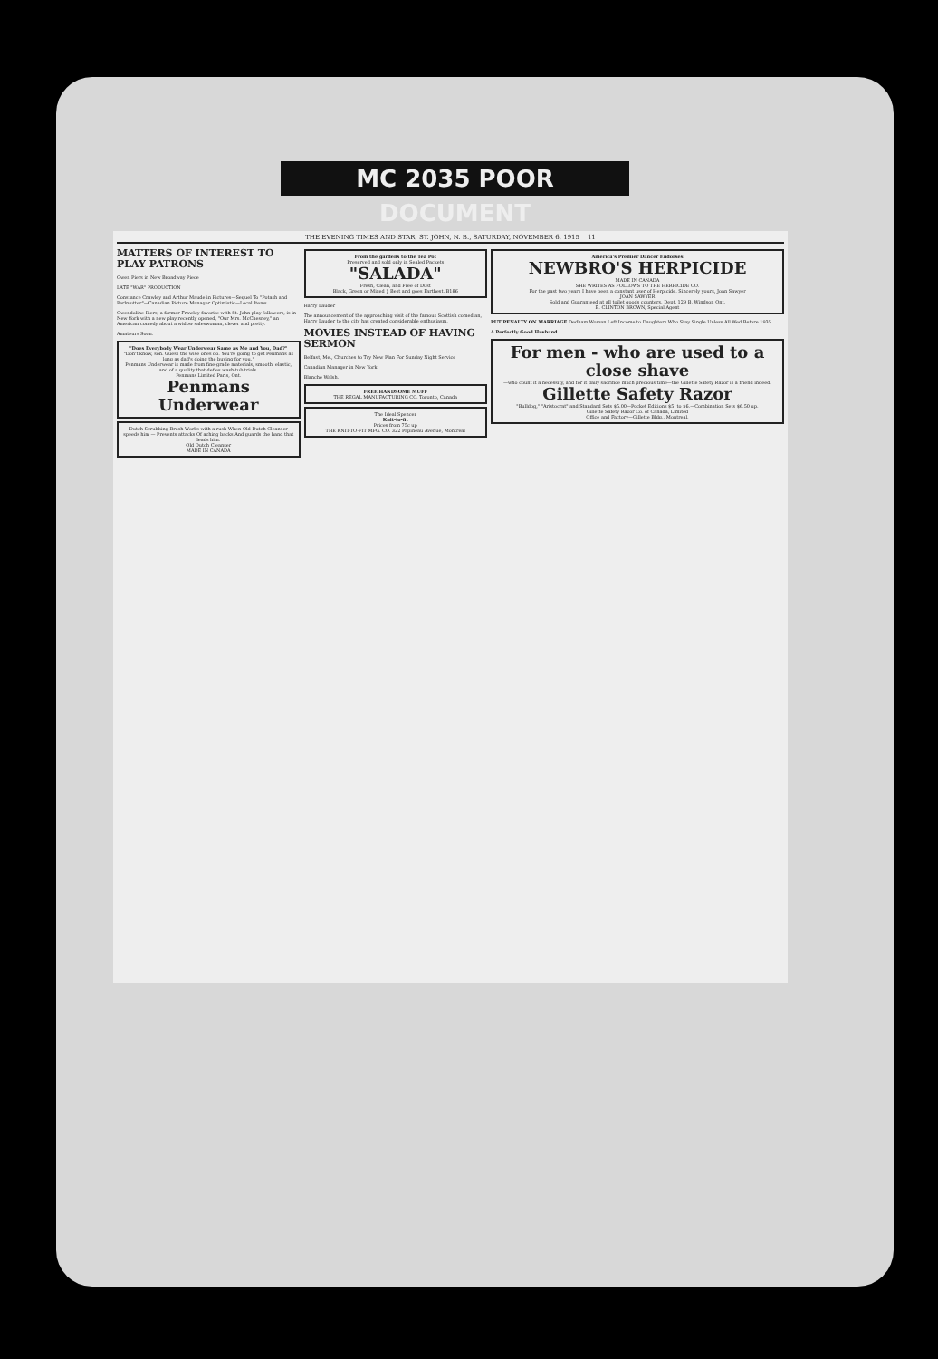MC 2035 POOR DOCUMENT
THE EVENING TIMES AND STAR, ST. JOHN, N. B., SATURDAY, NOVEMBER 6, 1915 11
MATTERS OF INTEREST TO PLAY PATRONS
Gwen Piers in New Broadway Piece
LATE "WAR" PRODUCTION
Constance Crawley and Arthur Maude in Pictures—Sequel To "Potash and Perlmutter"—Canadian Picture Manager Optimistic—Local Items
Gwendoline Piers, a former Frawley favorite with St. John play followers, is in New York with a new play recently opened, "Our Mrs. McChesney," an American comedy about a widow saleswoman, clever and pretty.
Amateurs Soon.
"Does Everybody Wear Underwear Same as Me and You, Dad?"
"Don't know, son. Guess the wise ones do. You're going to get Penmans as long as dad's doing the buying for you."
Penmans Underwear is made from fine-grade materials, smooth, elastic, and of a quality that defies wash-tub trials.
Penmans Limited Paris, Ont.
Penmans Underwear
Dutch Scrubbing Brush Works with a rush When Old Dutch Cleanser speeds him — Prevents attacks Of aching backs And guards the hand that leads him.
Old Dutch Cleanser
MADE IN CANADA
From the gardens to the Tea Pot
Preserved and sold only in Sealed Packets
"SALADA"
Fresh, Clean, and Free of Dust
Black, Green or Mixed } Best and goes Farthest. B186
Harry Lauder
The announcement of the approaching visit of the famous Scottish comedian, Harry Lauder to the city has created considerable enthusiasm.
MOVIES INSTEAD OF HAVING SERMON
Belfast, Me., Churches to Try New Plan For Sunday Night Service
Canadian Manager in New York
Blanche Walsh.
FREE HANDSOME MUFF
THE REGAL MANUFACTURING CO. Toronto, Canada
The Ideal Spencer
Knit-to-fit
Prices from 75c up
THE KNIT-TO-FIT MFG. CO. 322 Papineau Avenue, Montreal
America's Premier Dancer Endorses
NEWBRO'S HERPICIDE
MADE IN CANADA
SHE WRITES AS FOLLOWS TO THE HERPICIDE CO.
For the past two years I have been a constant user of Herpicide. Sincerely yours, Joan Sawyer
JOAN SAWYER
Sold and Guaranteed at all toilet goods counters. Dept. 129 B, Windsor, Ont.
E. CLINTON BROWN, Special Agent
PUT PENALTY ON MARRIAGE Dedham Woman Left Income to Daughters Who Stay Single Unless All Wed Before 1935.
A Perfectly Good Husband
For men - who are used to a close shave
—who count it a necessity, and for it daily sacrifice much precious time—the Gillette Safety Razor is a friend indeed.
Gillette Safety Razor
"Bulldog," "Aristocrat" and Standard Sets $5.00—Pocket Editions $5. to $6.—Combination Sets $6.50 up.
Gillette Safety Razor Co. of Canada, Limited
Office and Factory—Gillette Bldg., Montreal.